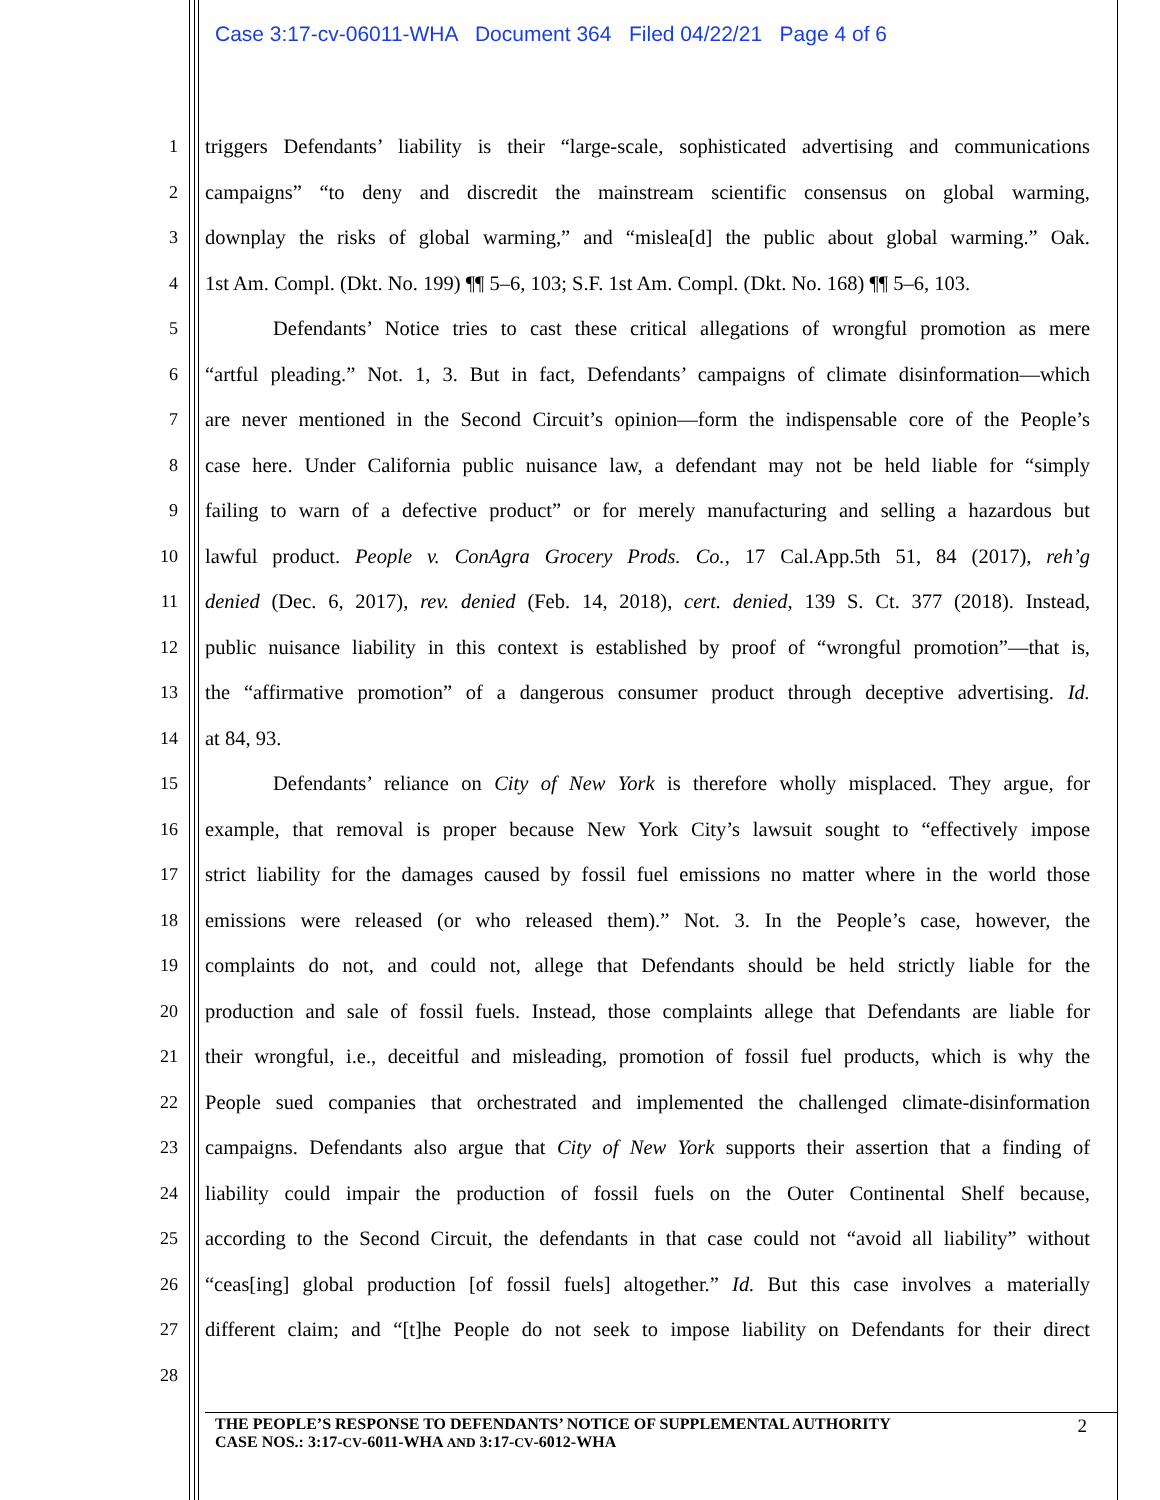Case 3:17-cv-06011-WHA Document 364 Filed 04/22/21 Page 4 of 6
1 triggers Defendants’ liability is their “large-scale, sophisticated advertising and communications
2 campaigns” “to deny and discredit the mainstream scientific consensus on global warming,
3 downplay the risks of global warming,” and “mislea[d] the public about global warming.” Oak.
4 1st Am. Compl. (Dkt. No. 199) ¶¶ 5–6, 103; S.F. 1st Am. Compl. (Dkt. No. 168) ¶¶ 5–6, 103.
5 Defendants’ Notice tries to cast these critical allegations of wrongful promotion as mere
6 “artful pleading.” Not. 1, 3. But in fact, Defendants’ campaigns of climate disinformation—which
7 are never mentioned in the Second Circuit’s opinion—form the indispensable core of the People’s
8 case here. Under California public nuisance law, a defendant may not be held liable for “simply
9 failing to warn of a defective product” or for merely manufacturing and selling a hazardous but
10 lawful product. People v. ConAgra Grocery Prods. Co., 17 Cal.App.5th 51, 84 (2017), reh’g
11 denied (Dec. 6, 2017), rev. denied (Feb. 14, 2018), cert. denied, 139 S. Ct. 377 (2018). Instead,
12 public nuisance liability in this context is established by proof of “wrongful promotion”—that is,
13 the “affirmative promotion” of a dangerous consumer product through deceptive advertising. Id.
14 at 84, 93.
15 Defendants’ reliance on City of New York is therefore wholly misplaced. They argue, for
16 example, that removal is proper because New York City’s lawsuit sought to “effectively impose
17 strict liability for the damages caused by fossil fuel emissions no matter where in the world those
18 emissions were released (or who released them).” Not. 3. In the People’s case, however, the
19 complaints do not, and could not, allege that Defendants should be held strictly liable for the
20 production and sale of fossil fuels. Instead, those complaints allege that Defendants are liable for
21 their wrongful, i.e., deceitful and misleading, promotion of fossil fuel products, which is why the
22 People sued companies that orchestrated and implemented the challenged climate-disinformation
23 campaigns. Defendants also argue that City of New York supports their assertion that a finding of
24 liability could impair the production of fossil fuels on the Outer Continental Shelf because,
25 according to the Second Circuit, the defendants in that case could not “avoid all liability” without
26 “ceas[ing] global production [of fossil fuels] altogether.” Id. But this case involves a materially
27 different claim; and “[t]he People do not seek to impose liability on Defendants for their direct
28
2
THE PEOPLE’S RESPONSE TO DEFENDANTS’ NOTICE OF SUPPLEMENTAL AUTHORITY
CASE NOS.: 3:17-CV-6011-WHA AND 3:17-CV-6012-WHA